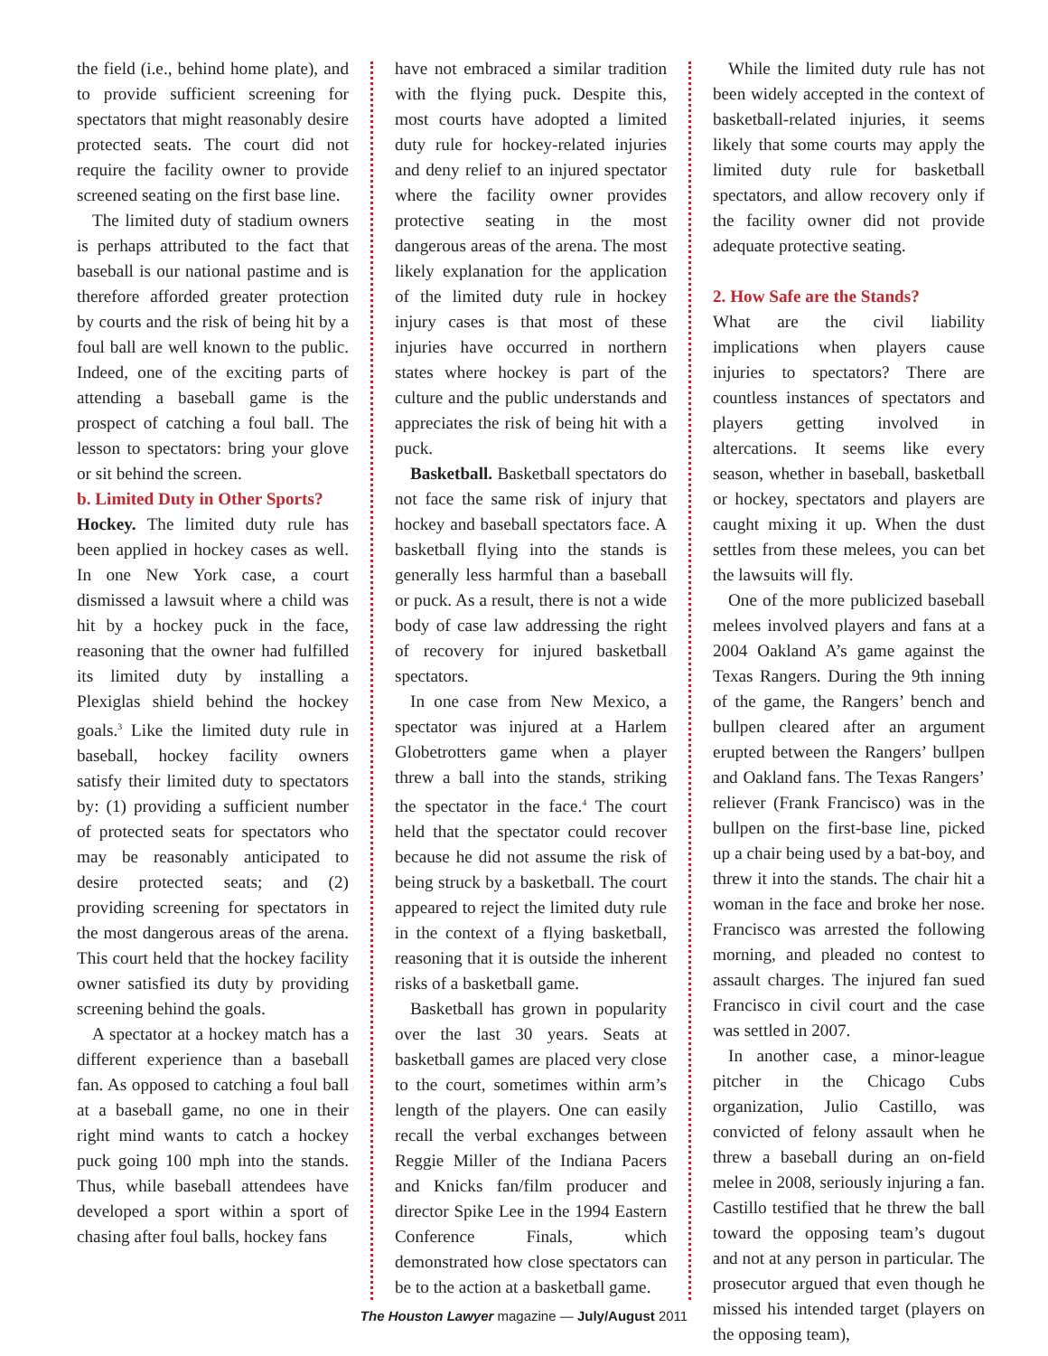the field (i.e., behind home plate), and to provide sufficient screening for spectators that might reasonably desire protected seats. The court did not require the facility owner to provide screened seating on the first base line.
The limited duty of stadium owners is perhaps attributed to the fact that baseball is our national pastime and is therefore afforded greater protection by courts and the risk of being hit by a foul ball are well known to the public. Indeed, one of the exciting parts of attending a baseball game is the prospect of catching a foul ball. The lesson to spectators: bring your glove or sit behind the screen.
b. Limited Duty in Other Sports?
Hockey. The limited duty rule has been applied in hockey cases as well. In one New York case, a court dismissed a lawsuit where a child was hit by a hockey puck in the face, reasoning that the owner had fulfilled its limited duty by installing a Plexiglas shield behind the hockey goals.<sup>3</sup> Like the limited duty rule in baseball, hockey facility owners satisfy their limited duty to spectators by: (1) providing a sufficient number of protected seats for spectators who may be reasonably anticipated to desire protected seats; and (2) providing screening for spectators in the most dangerous areas of the arena. This court held that the hockey facility owner satisfied its duty by providing screening behind the goals.
A spectator at a hockey match has a different experience than a baseball fan. As opposed to catching a foul ball at a baseball game, no one in their right mind wants to catch a hockey puck going 100 mph into the stands. Thus, while baseball attendees have developed a sport within a sport of chasing after foul balls, hockey fans
have not embraced a similar tradition with the flying puck. Despite this, most courts have adopted a limited duty rule for hockey-related injuries and deny relief to an injured spectator where the facility owner provides protective seating in the most dangerous areas of the arena. The most likely explanation for the application of the limited duty rule in hockey injury cases is that most of these injuries have occurred in northern states where hockey is part of the culture and the public understands and appreciates the risk of being hit with a puck.
Basketball. Basketball spectators do not face the same risk of injury that hockey and baseball spectators face. A basketball flying into the stands is generally less harmful than a baseball or puck. As a result, there is not a wide body of case law addressing the right of recovery for injured basketball spectators.
In one case from New Mexico, a spectator was injured at a Harlem Globetrotters game when a player threw a ball into the stands, striking the spectator in the face.<sup>4</sup> The court held that the spectator could recover because he did not assume the risk of being struck by a basketball. The court appeared to reject the limited duty rule in the context of a flying basketball, reasoning that it is outside the inherent risks of a basketball game.
Basketball has grown in popularity over the last 30 years. Seats at basketball games are placed very close to the court, sometimes within arm’s length of the players. One can easily recall the verbal exchanges between Reggie Miller of the Indiana Pacers and Knicks fan/film producer and director Spike Lee in the 1994 Eastern Conference Finals, which demonstrated how close spectators can be to the action at a basketball game.
While the limited duty rule has not been widely accepted in the context of basketball-related injuries, it seems likely that some courts may apply the limited duty rule for basketball spectators, and allow recovery only if the facility owner did not provide adequate protective seating.
2. How Safe are the Stands?
What are the civil liability implications when players cause injuries to spectators? There are countless instances of spectators and players getting involved in altercations. It seems like every season, whether in baseball, basketball or hockey, spectators and players are caught mixing it up. When the dust settles from these melees, you can bet the lawsuits will fly.
One of the more publicized baseball melees involved players and fans at a 2004 Oakland A’s game against the Texas Rangers. During the 9th inning of the game, the Rangers’ bench and bullpen cleared after an argument erupted between the Rangers’ bullpen and Oakland fans. The Texas Rangers’ reliever (Frank Francisco) was in the bullpen on the first-base line, picked up a chair being used by a bat-boy, and threw it into the stands. The chair hit a woman in the face and broke her nose. Francisco was arrested the following morning, and pleaded no contest to assault charges. The injured fan sued Francisco in civil court and the case was settled in 2007.
In another case, a minor-league pitcher in the Chicago Cubs organization, Julio Castillo, was convicted of felony assault when he threw a baseball during an on-field melee in 2008, seriously injuring a fan. Castillo testified that he threw the ball toward the opposing team’s dugout and not at any person in particular. The prosecutor argued that even though he missed his intended target (players on the opposing team),
The Houston Lawyer magazine — July/August 2011